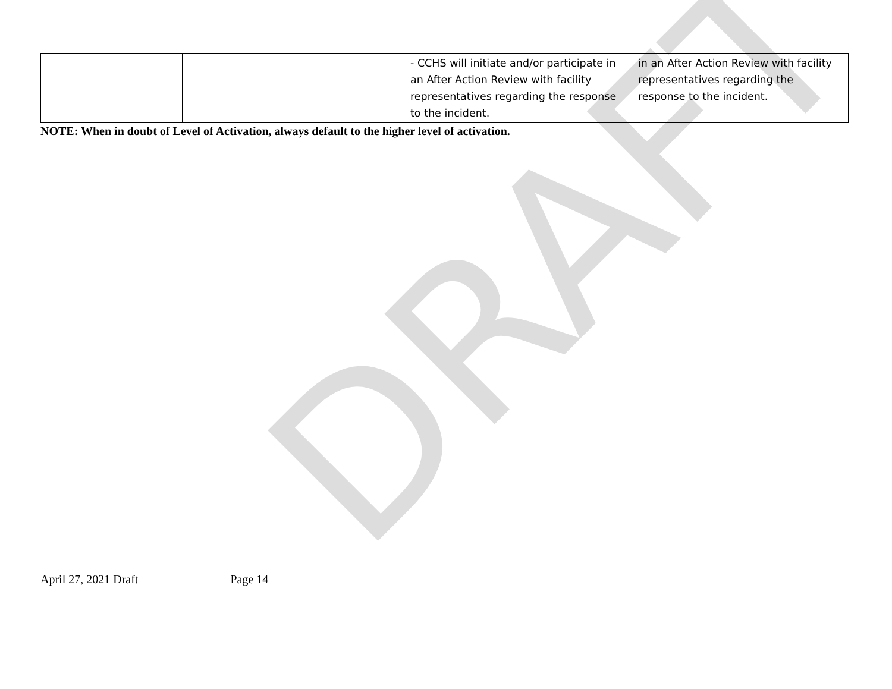DRAFT
| | | - CCHS will initiate and/or participate in an After Action Review with facility representatives regarding the response to the incident. | in an After Action Review with facility representatives regarding the response to the incident. |
NOTE: When in doubt of Level of Activation, always default to the higher level of activation.
April 27, 2021 Draft Page 14